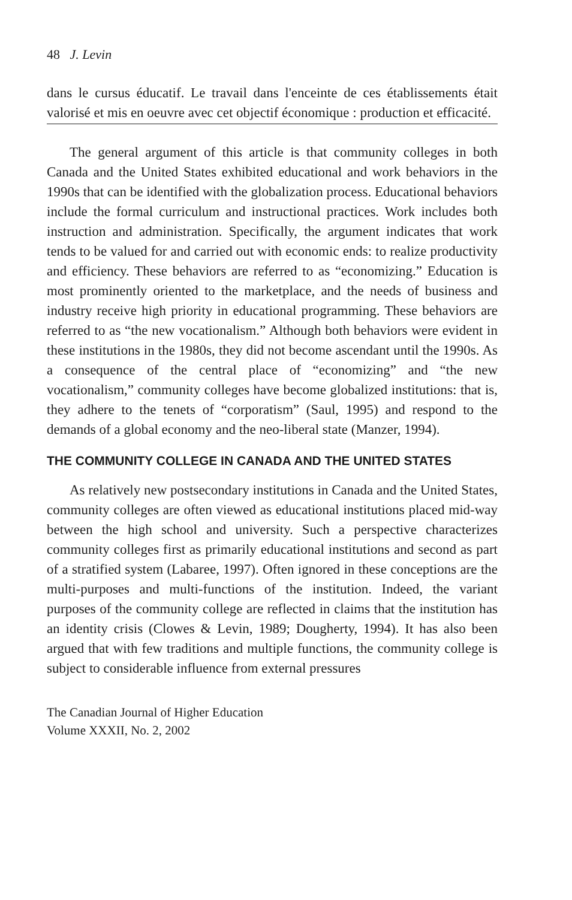48 J. Levin
dans le cursus éducatif. Le travail dans l'enceinte de ces établissements était valorisé et mis en oeuvre avec cet objectif économique : production et efficacité.
The general argument of this article is that community colleges in both Canada and the United States exhibited educational and work behaviors in the 1990s that can be identified with the globalization process. Educational behaviors include the formal curriculum and instructional practices. Work includes both instruction and administration. Specifically, the argument indicates that work tends to be valued for and carried out with economic ends: to realize productivity and efficiency. These behaviors are referred to as “economizing.” Education is most prominently oriented to the marketplace, and the needs of business and industry receive high priority in educational programming. These behaviors are referred to as “the new vocationalism.” Although both behaviors were evident in these institutions in the 1980s, they did not become ascendant until the 1990s. As a consequence of the central place of “economizing” and “the new vocationalism,” community colleges have become globalized institutions: that is, they adhere to the tenets of “corporatism” (Saul, 1995) and respond to the demands of a global economy and the neo-liberal state (Manzer, 1994).
THE COMMUNITY COLLEGE IN CANADA AND THE UNITED STATES
As relatively new postsecondary institutions in Canada and the United States, community colleges are often viewed as educational institutions placed mid-way between the high school and university. Such a perspective characterizes community colleges first as primarily educational institutions and second as part of a stratified system (Labaree, 1997). Often ignored in these conceptions are the multi-purposes and multi-functions of the institution. Indeed, the variant purposes of the community college are reflected in claims that the institution has an identity crisis (Clowes & Levin, 1989; Dougherty, 1994). It has also been argued that with few traditions and multiple functions, the community college is subject to considerable influence from external pressures
The Canadian Journal of Higher Education
Volume XXXII, No. 2, 2002